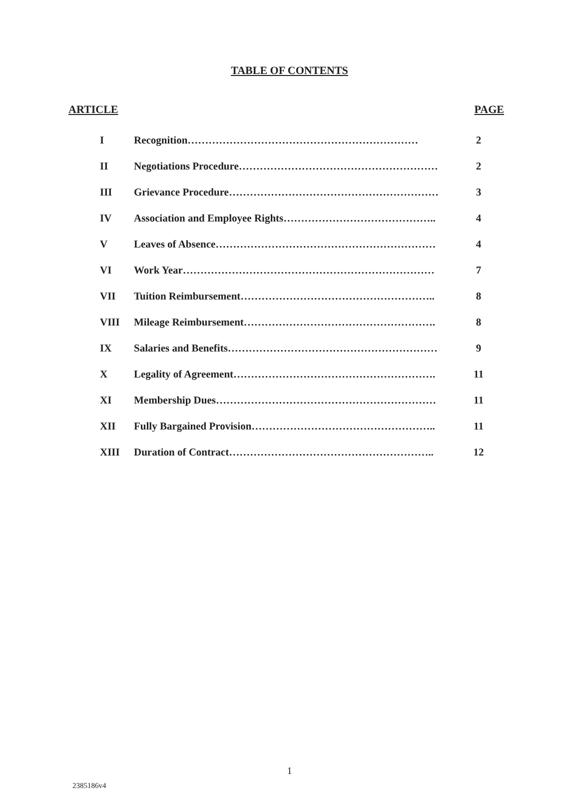TABLE OF CONTENTS
ARTICLE PAGE
| I | Recognition………………………………………………………… | 2 |
| II | Negotiations Procedure………………………………………………… | 2 |
| III | Grievance Procedure…………………………………………………… | 3 |
| IV | Association and Employee Rights…………………………………….. | 4 |
| V | Leaves of Absence……………………………………………………… | 4 |
| VI | Work Year……………………………………………………………… | 7 |
| VII | Tuition Reimbursement……………………………………………….. | 8 |
| VIII | Mileage Reimbursement………………………………………………. | 8 |
| IX | Salaries and Benefits…………………………………………………… | 9 |
| X | Legality of Agreement…………………………………………………. | 11 |
| XI | Membership Dues……………………………………………………… | 11 |
| XII | Fully Bargained Provision…………………………………………….. | 11 |
| XIII | Duration of Contract………………………………………………….. | 12 |
1
2385186v4